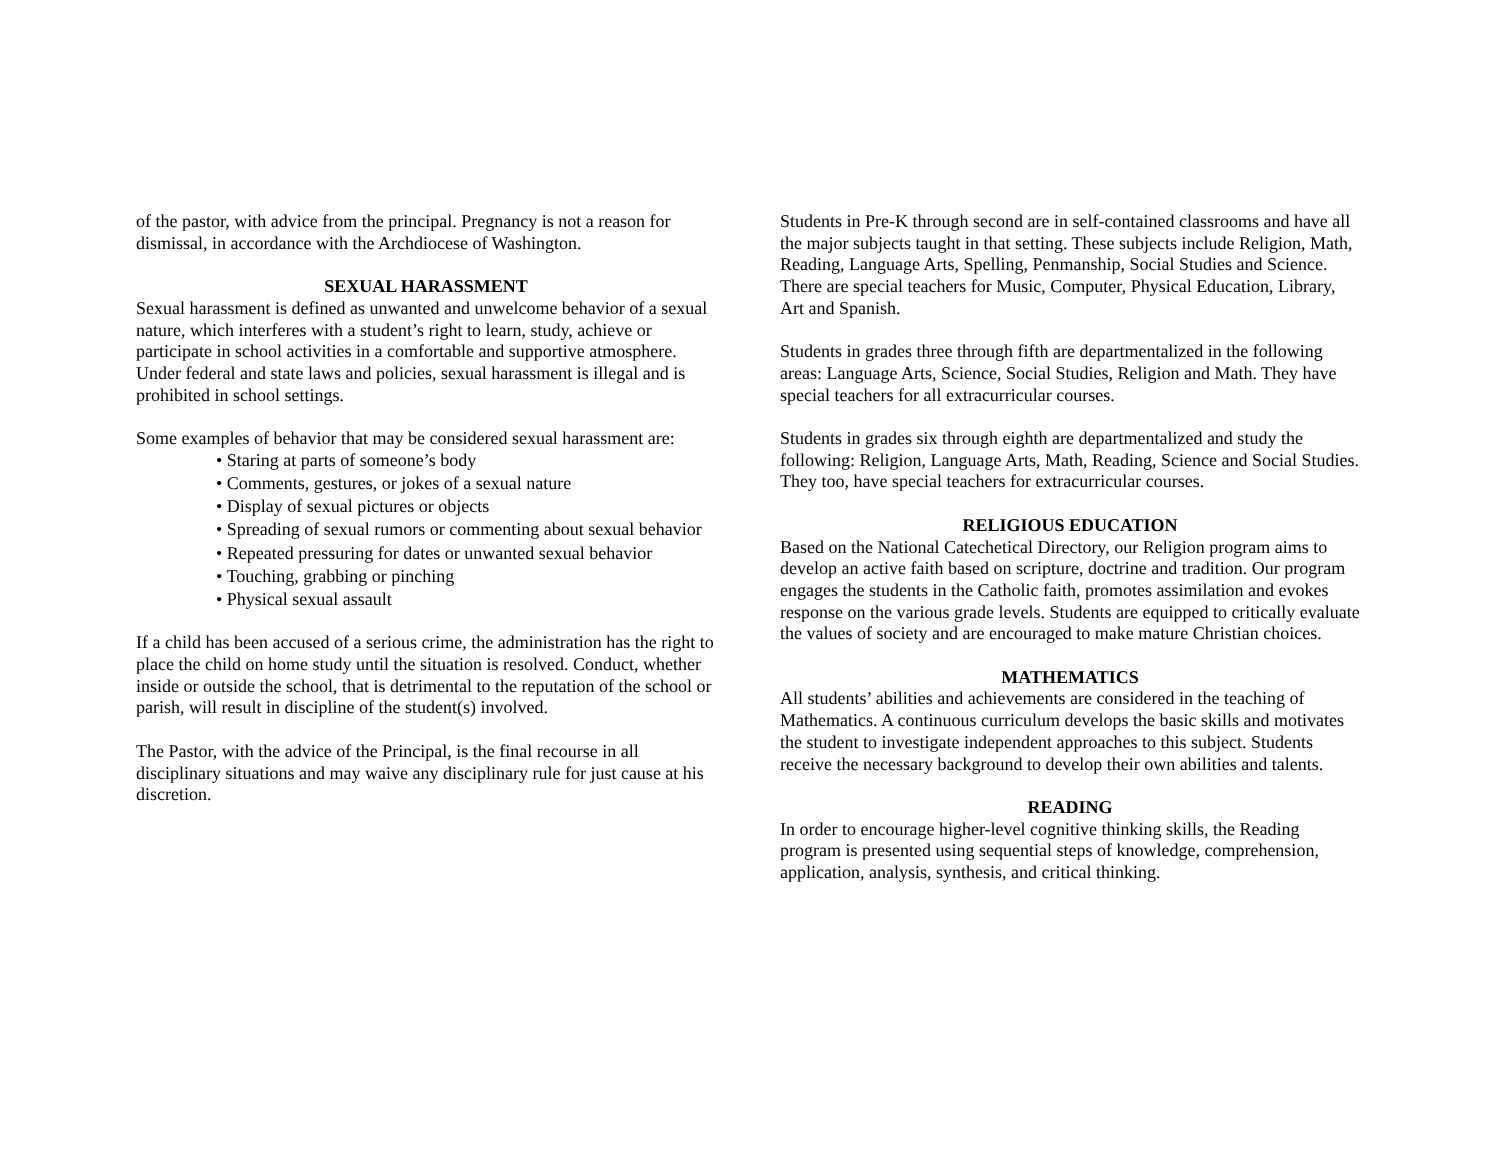of the pastor, with advice from the principal. Pregnancy is not a reason for dismissal, in accordance with the Archdiocese of Washington.
SEXUAL HARASSMENT
Sexual harassment is defined as unwanted and unwelcome behavior of a sexual nature, which interferes with a student’s right to learn, study, achieve or participate in school activities in a comfortable and supportive atmosphere. Under federal and state laws and policies, sexual harassment is illegal and is prohibited in school settings.
Some examples of behavior that may be considered sexual harassment are:
• Staring at parts of someone’s body
• Comments, gestures, or jokes of a sexual nature
• Display of sexual pictures or objects
• Spreading of sexual rumors or commenting about sexual behavior
• Repeated pressuring for dates or unwanted sexual behavior
• Touching, grabbing or pinching
• Physical sexual assault
If a child has been accused of a serious crime, the administration has the right to place the child on home study until the situation is resolved. Conduct, whether inside or outside the school, that is detrimental to the reputation of the school or parish, will result in discipline of the student(s) involved.
The Pastor, with the advice of the Principal, is the final recourse in all disciplinary situations and may waive any disciplinary rule for just cause at his discretion.
Students in Pre-K through second are in self-contained classrooms and have all the major subjects taught in that setting. These subjects include Religion, Math, Reading, Language Arts, Spelling, Penmanship, Social Studies and Science. There are special teachers for Music, Computer, Physical Education, Library, Art and Spanish.
Students in grades three through fifth are departmentalized in the following areas: Language Arts, Science, Social Studies, Religion and Math. They have special teachers for all extracurricular courses.
Students in grades six through eighth are departmentalized and study the following: Religion, Language Arts, Math, Reading, Science and Social Studies. They too, have special teachers for extracurricular courses.
RELIGIOUS EDUCATION
Based on the National Catechetical Directory, our Religion program aims to develop an active faith based on scripture, doctrine and tradition. Our program engages the students in the Catholic faith, promotes assimilation and evokes response on the various grade levels. Students are equipped to critically evaluate the values of society and are encouraged to make mature Christian choices.
MATHEMATICS
All students’ abilities and achievements are considered in the teaching of Mathematics. A continuous curriculum develops the basic skills and motivates the student to investigate independent approaches to this subject. Students receive the necessary background to develop their own abilities and talents.
READING
In order to encourage higher-level cognitive thinking skills, the Reading program is presented using sequential steps of knowledge, comprehension, application, analysis, synthesis, and critical thinking.